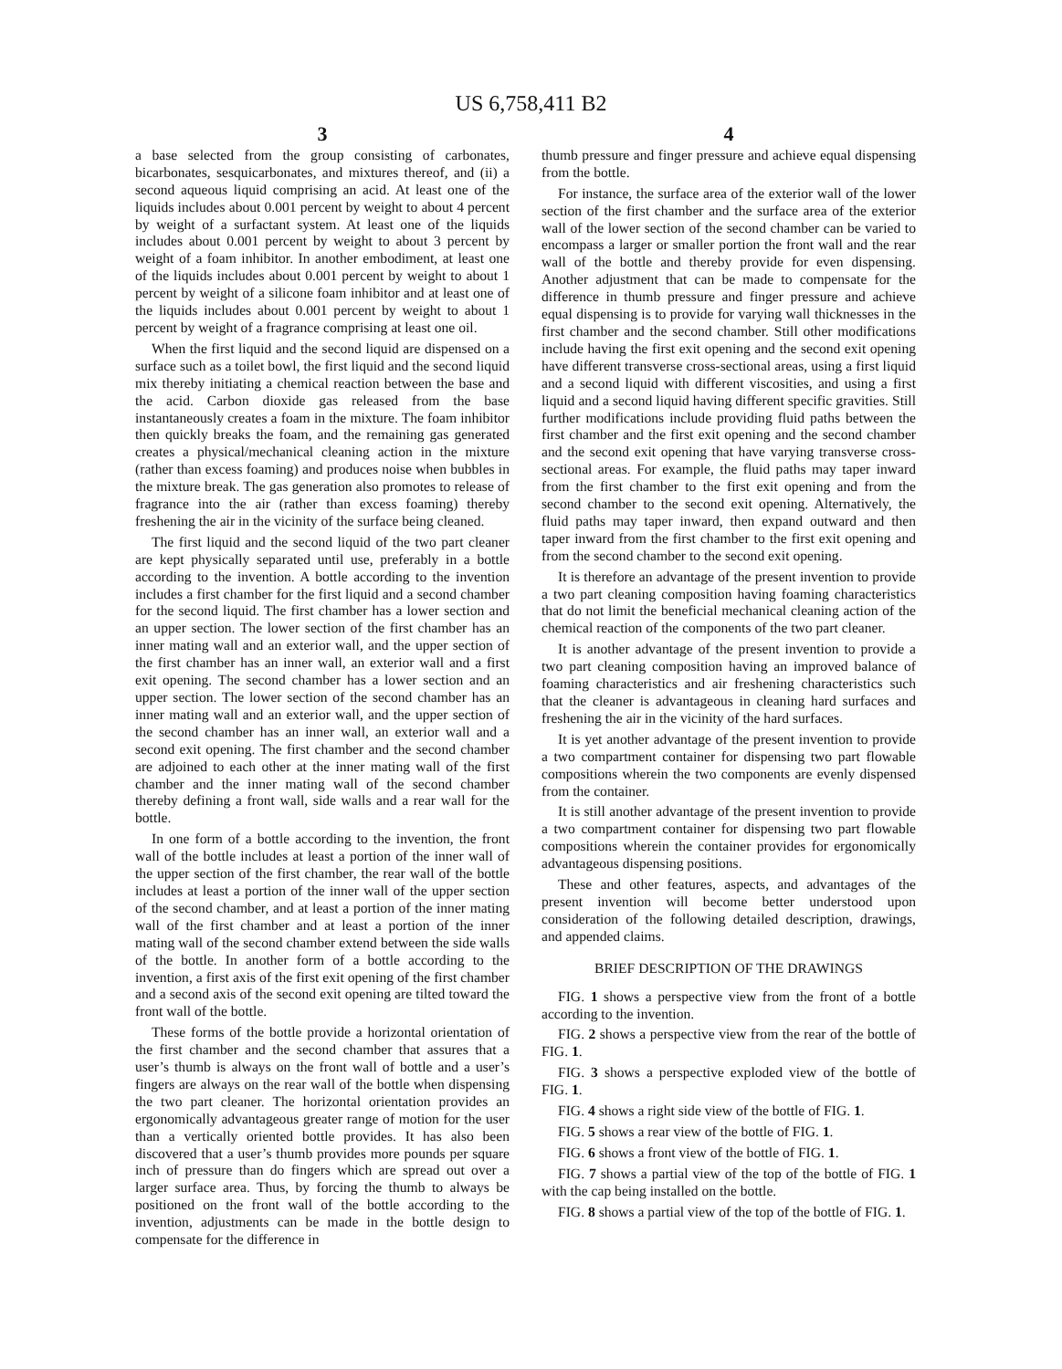US 6,758,411 B2
3
a base selected from the group consisting of carbonates, bicarbonates, sesquicarbonates, and mixtures thereof, and (ii) a second aqueous liquid comprising an acid. At least one of the liquids includes about 0.001 percent by weight to about 4 percent by weight of a surfactant system. At least one of the liquids includes about 0.001 percent by weight to about 3 percent by weight of a foam inhibitor. In another embodiment, at least one of the liquids includes about 0.001 percent by weight to about 1 percent by weight of a silicone foam inhibitor and at least one of the liquids includes about 0.001 percent by weight to about 1 percent by weight of a fragrance comprising at least one oil.
When the first liquid and the second liquid are dispensed on a surface such as a toilet bowl, the first liquid and the second liquid mix thereby initiating a chemical reaction between the base and the acid. Carbon dioxide gas released from the base instantaneously creates a foam in the mixture. The foam inhibitor then quickly breaks the foam, and the remaining gas generated creates a physical/mechanical cleaning action in the mixture (rather than excess foaming) and produces noise when bubbles in the mixture break. The gas generation also promotes to release of fragrance into the air (rather than excess foaming) thereby freshening the air in the vicinity of the surface being cleaned.
The first liquid and the second liquid of the two part cleaner are kept physically separated until use, preferably in a bottle according to the invention. A bottle according to the invention includes a first chamber for the first liquid and a second chamber for the second liquid. The first chamber has a lower section and an upper section. The lower section of the first chamber has an inner mating wall and an exterior wall, and the upper section of the first chamber has an inner wall, an exterior wall and a first exit opening. The second chamber has a lower section and an upper section. The lower section of the second chamber has an inner mating wall and an exterior wall, and the upper section of the second chamber has an inner wall, an exterior wall and a second exit opening. The first chamber and the second chamber are adjoined to each other at the inner mating wall of the first chamber and the inner mating wall of the second chamber thereby defining a front wall, side walls and a rear wall for the bottle.
In one form of a bottle according to the invention, the front wall of the bottle includes at least a portion of the inner wall of the upper section of the first chamber, the rear wall of the bottle includes at least a portion of the inner wall of the upper section of the second chamber, and at least a portion of the inner mating wall of the first chamber and at least a portion of the inner mating wall of the second chamber extend between the side walls of the bottle. In another form of a bottle according to the invention, a first axis of the first exit opening of the first chamber and a second axis of the second exit opening are tilted toward the front wall of the bottle.
These forms of the bottle provide a horizontal orientation of the first chamber and the second chamber that assures that a user’s thumb is always on the front wall of bottle and a user’s fingers are always on the rear wall of the bottle when dispensing the two part cleaner. The horizontal orientation provides an ergonomically advantageous greater range of motion for the user than a vertically oriented bottle provides. It has also been discovered that a user’s thumb provides more pounds per square inch of pressure than do fingers which are spread out over a larger surface area. Thus, by forcing the thumb to always be positioned on the front wall of the bottle according to the invention, adjustments can be made in the bottle design to compensate for the difference in
4
thumb pressure and finger pressure and achieve equal dispensing from the bottle.
For instance, the surface area of the exterior wall of the lower section of the first chamber and the surface area of the exterior wall of the lower section of the second chamber can be varied to encompass a larger or smaller portion the front wall and the rear wall of the bottle and thereby provide for even dispensing. Another adjustment that can be made to compensate for the difference in thumb pressure and finger pressure and achieve equal dispensing is to provide for varying wall thicknesses in the first chamber and the second chamber. Still other modifications include having the first exit opening and the second exit opening have different transverse cross-sectional areas, using a first liquid and a second liquid with different viscosities, and using a first liquid and a second liquid having different specific gravities. Still further modifications include providing fluid paths between the first chamber and the first exit opening and the second chamber and the second exit opening that have varying transverse cross-sectional areas. For example, the fluid paths may taper inward from the first chamber to the first exit opening and from the second chamber to the second exit opening. Alternatively, the fluid paths may taper inward, then expand outward and then taper inward from the first chamber to the first exit opening and from the second chamber to the second exit opening.
It is therefore an advantage of the present invention to provide a two part cleaning composition having foaming characteristics that do not limit the beneficial mechanical cleaning action of the chemical reaction of the components of the two part cleaner.
It is another advantage of the present invention to provide a two part cleaning composition having an improved balance of foaming characteristics and air freshening characteristics such that the cleaner is advantageous in cleaning hard surfaces and freshening the air in the vicinity of the hard surfaces.
It is yet another advantage of the present invention to provide a two compartment container for dispensing two part flowable compositions wherein the two components are evenly dispensed from the container.
It is still another advantage of the present invention to provide a two compartment container for dispensing two part flowable compositions wherein the container provides for ergonomically advantageous dispensing positions.
These and other features, aspects, and advantages of the present invention will become better understood upon consideration of the following detailed description, drawings, and appended claims.
BRIEF DESCRIPTION OF THE DRAWINGS
FIG. 1 shows a perspective view from the front of a bottle according to the invention.
FIG. 2 shows a perspective view from the rear of the bottle of FIG. 1.
FIG. 3 shows a perspective exploded view of the bottle of FIG. 1.
FIG. 4 shows a right side view of the bottle of FIG. 1.
FIG. 5 shows a rear view of the bottle of FIG. 1.
FIG. 6 shows a front view of the bottle of FIG. 1.
FIG. 7 shows a partial view of the top of the bottle of FIG. 1 with the cap being installed on the bottle.
FIG. 8 shows a partial view of the top of the bottle of FIG. 1.